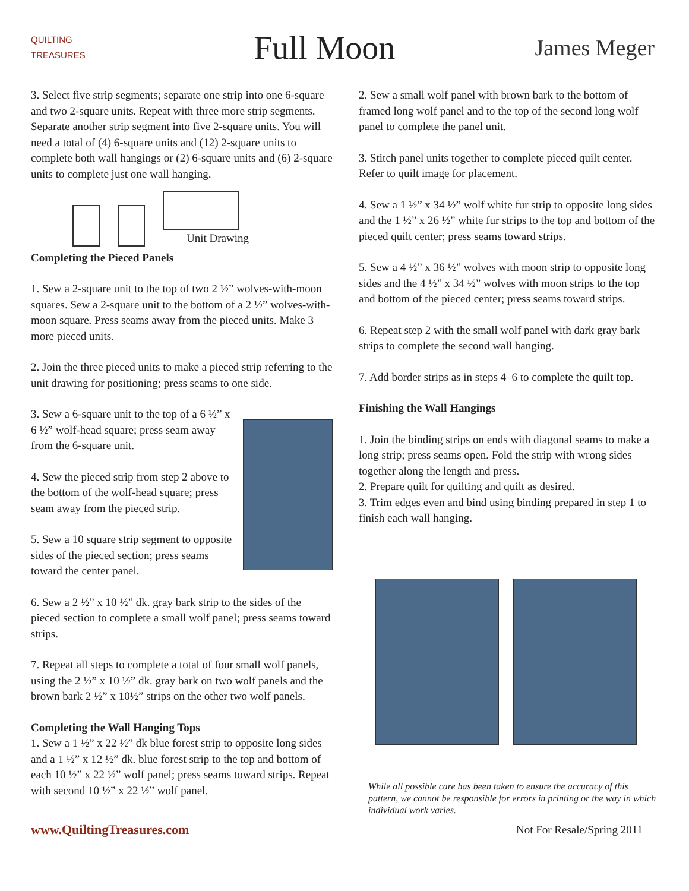QUILTING TREASURES
Full Moon
James Meger
3. Select five strip segments; separate one strip into one 6-square and two 2-square units. Repeat with three more strip segments. Separate another strip segment into five 2-square units. You will need a total of (4) 6-square units and (12) 2-square units to complete both wall hangings or (2) 6-square units and (6) 2-square units to complete just one wall hanging.
Unit Drawing
Completing the Pieced Panels
1. Sew a 2-square unit to the top of two 2 ½” wolves-with-moon squares. Sew a 2-square unit to the bottom of a 2 ½” wolves-with-moon square. Press seams away from the pieced units. Make 3 more pieced units.
2. Join the three pieced units to make a pieced strip referring to the unit drawing for positioning; press seams to one side.
3. Sew a 6-square unit to the top of a 6 ½” x 6 ½” wolf-head square; press seam away from the 6-square unit.
4. Sew the pieced strip from step 2 above to the bottom of the wolf-head square; press seam away from the pieced strip.
5. Sew a 10 square strip segment to opposite sides of the pieced section; press seams toward the center panel.
6. Sew a 2 ½” x 10 ½” dk. gray bark strip to the sides of the pieced section to complete a small wolf panel; press seams toward strips.
7. Repeat all steps to complete a total of four small wolf panels, using the 2 ½” x 10 ½” dk. gray bark on two wolf panels and the brown bark 2 ½” x 10½” strips on the other two wolf panels.
Completing the Wall Hanging Tops
1. Sew a 1 ½” x 22 ½” dk blue forest strip to opposite long sides and a 1 ½” x 12 ½” dk. blue forest strip to the top and bottom of each 10 ½” x 22 ½” wolf panel; press seams toward strips. Repeat with second 10 ½” x 22 ½” wolf panel.
2. Sew a small wolf panel with brown bark to the bottom of framed long wolf panel and to the top of the second long wolf panel to complete the panel unit.
3. Stitch panel units together to complete pieced quilt center. Refer to quilt image for placement.
4. Sew a 1 ½” x 34 ½” wolf white fur strip to opposite long sides and the 1 ½” x 26 ½” white fur strips to the top and bottom of the pieced quilt center; press seams toward strips.
5. Sew a 4 ½” x 36 ½” wolves with moon strip to opposite long sides and the 4 ½” x 34 ½” wolves with moon strips to the top and bottom of the pieced center; press seams toward strips.
6. Repeat step 2 with the small wolf panel with dark gray bark strips to complete the second wall hanging.
7. Add border strips as in steps 4–6 to complete the quilt top.
Finishing the Wall Hangings
1. Join the binding strips on ends with diagonal seams to make a long strip; press seams open. Fold the strip with wrong sides together along the length and press.
2. Prepare quilt for quilting and quilt as desired.
3. Trim edges even and bind using binding prepared in step 1 to finish each wall hanging.
While all possible care has been taken to ensure the accuracy of this pattern, we cannot be responsible for errors in printing or the way in which individual work varies.
www.QuiltingTreasures.com Not For Resale/Spring 2011